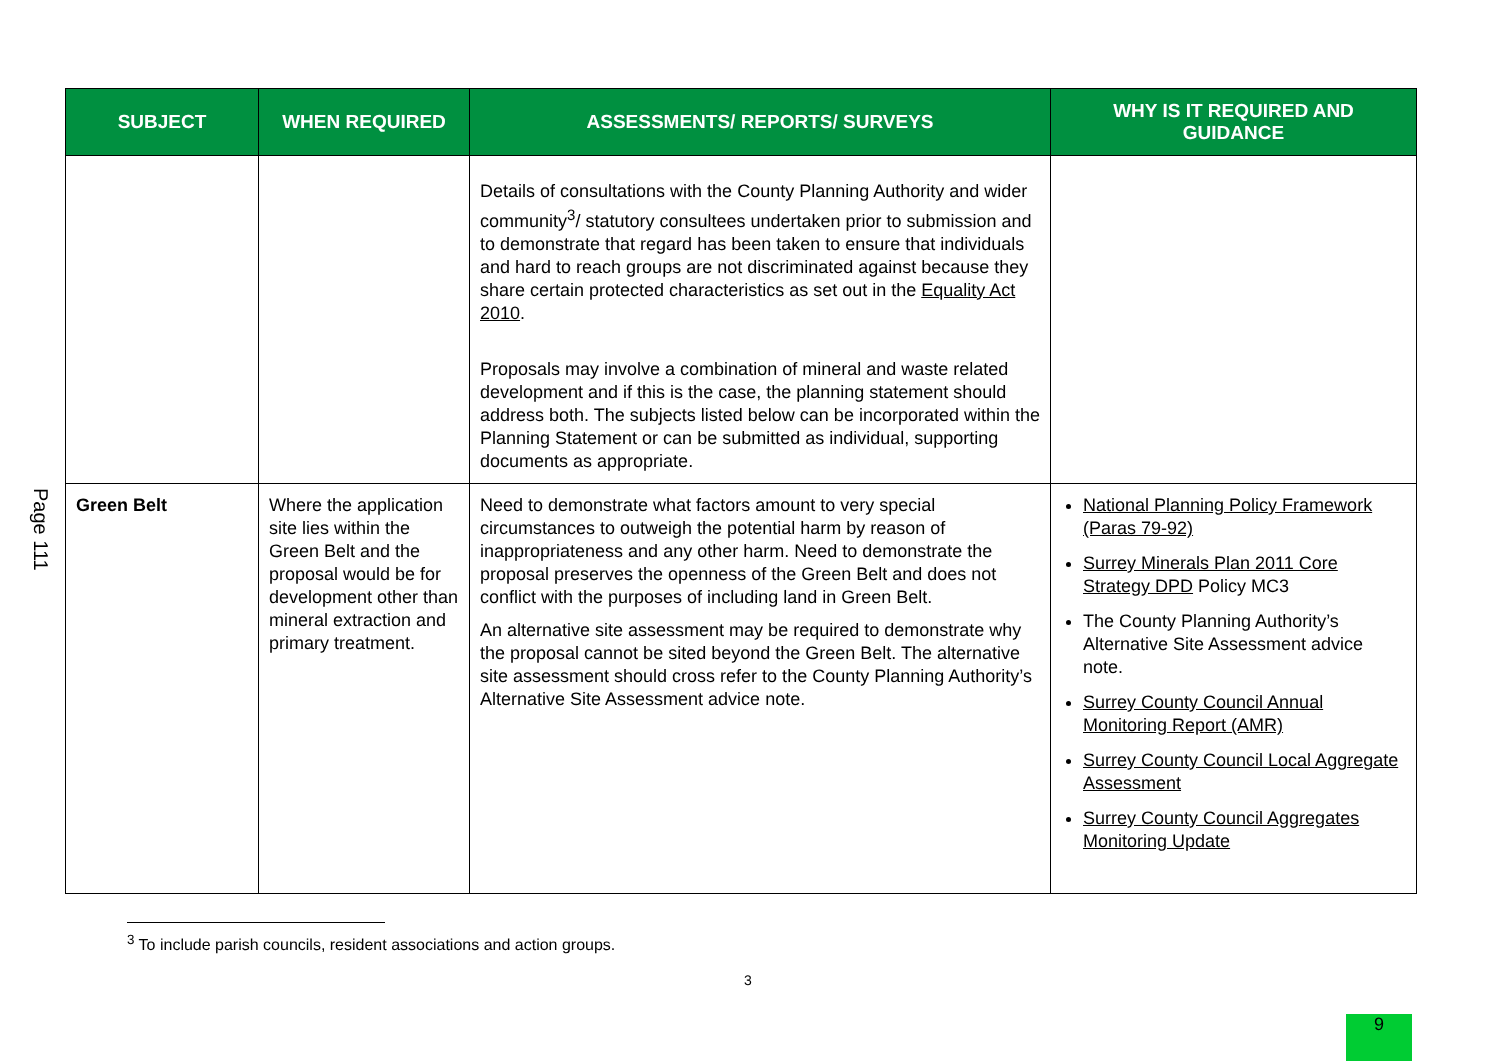Page 111
| SUBJECT | WHEN REQUIRED | ASSESSMENTS/ REPORTS/ SURVEYS | WHY IS IT REQUIRED AND GUIDANCE |
| --- | --- | --- | --- |
| | | Details of consultations with the County Planning Authority and wider community<sup>3</sup>/ statutory consultees undertaken prior to submission and to demonstrate that regard has been taken to ensure that individuals and hard to reach groups are not discriminated against because they share certain protected characteristics as set out in the Equality Act 2010 . Proposals may involve a combination of mineral and waste related development and if this is the case, the planning statement should address both. The subjects listed below can be incorporated within the Planning Statement or can be submitted as individual, supporting documents as appropriate. | |
| Green Belt | Where the application site lies within the Green Belt and the proposal would be for development other than mineral extraction and primary treatment. | Need to demonstrate what factors amount to very special circumstances to outweigh the potential harm by reason of inappropriateness and any other harm. Need to demonstrate the proposal preserves the openness of the Green Belt and does not conflict with the purposes of including land in Green Belt. An alternative site assessment may be required to demonstrate why the proposal cannot be sited beyond the Green Belt. The alternative site assessment should cross refer to the County Planning Authority’s Alternative Site Assessment advice note. | National Planning Policy Framework (Paras 79-92) Surrey Minerals Plan 2011 Core Strategy DPD Policy MC3 The County Planning Authority’s Alternative Site Assessment advice note. Surrey County Council Annual Monitoring Report (AMR) Surrey County Council Local Aggregate Assessment Surrey County Council Aggregates Monitoring Update |
<sup>3</sup> To include parish councils, resident associations and action groups.
3
9